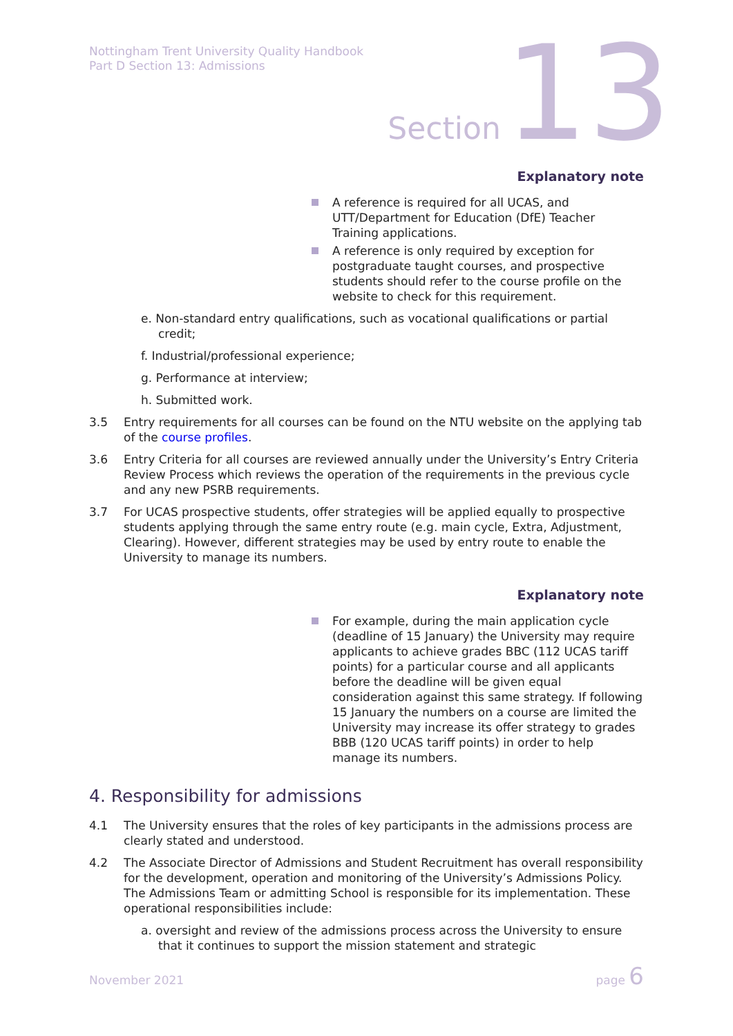Nottingham Trent University Quality Handbook
Part D Section 13: Admissions
Section 13
Explanatory note
A reference is required for all UCAS, and UTT/Department for Education (DfE) Teacher Training applications.
A reference is only required by exception for postgraduate taught courses, and prospective students should refer to the course profile on the website to check for this requirement.
e. Non-standard entry qualifications, such as vocational qualifications or partial credit;
f. Industrial/professional experience;
g. Performance at interview;
h. Submitted work.
3.5 Entry requirements for all courses can be found on the NTU website on the applying tab of the course profiles.
3.6 Entry Criteria for all courses are reviewed annually under the University’s Entry Criteria Review Process which reviews the operation of the requirements in the previous cycle and any new PSRB requirements.
3.7 For UCAS prospective students, offer strategies will be applied equally to prospective students applying through the same entry route (e.g. main cycle, Extra, Adjustment, Clearing). However, different strategies may be used by entry route to enable the University to manage its numbers.
Explanatory note
For example, during the main application cycle (deadline of 15 January) the University may require applicants to achieve grades BBC (112 UCAS tariff points) for a particular course and all applicants before the deadline will be given equal consideration against this same strategy. If following 15 January the numbers on a course are limited the University may increase its offer strategy to grades BBB (120 UCAS tariff points) in order to help manage its numbers.
4. Responsibility for admissions
4.1 The University ensures that the roles of key participants in the admissions process are clearly stated and understood.
4.2 The Associate Director of Admissions and Student Recruitment has overall responsibility for the development, operation and monitoring of the University’s Admissions Policy. The Admissions Team or admitting School is responsible for its implementation. These operational responsibilities include:
a. oversight and review of the admissions process across the University to ensure that it continues to support the mission statement and strategic
November 2021 page 6